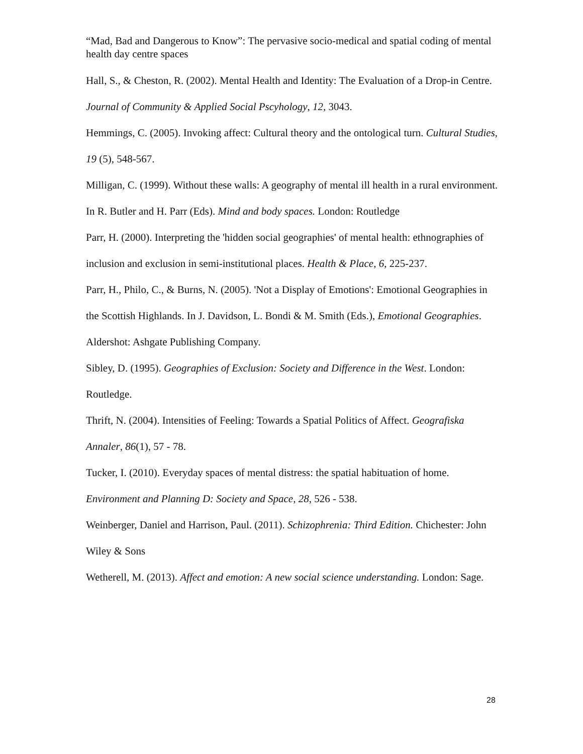“Mad, Bad and Dangerous to Know”: The pervasive socio-medical and spatial coding of mental health day centre spaces
Hall, S., & Cheston, R. (2002). Mental Health and Identity: The Evaluation of a Drop-in Centre. Journal of Community & Applied Social Pscyhology, 12, 3043.
Hemmings, C. (2005). Invoking affect: Cultural theory and the ontological turn. Cultural Studies, 19 (5), 548-567.
Milligan, C. (1999). Without these walls: A geography of mental ill health in a rural environment. In R. Butler and H. Parr (Eds). Mind and body spaces. London: Routledge
Parr, H. (2000). Interpreting the 'hidden social geographies' of mental health: ethnographies of inclusion and exclusion in semi-institutional places. Health & Place, 6, 225-237.
Parr, H., Philo, C., & Burns, N. (2005). 'Not a Display of Emotions': Emotional Geographies in the Scottish Highlands. In J. Davidson, L. Bondi & M. Smith (Eds.), Emotional Geographies. Aldershot: Ashgate Publishing Company.
Sibley, D. (1995). Geographies of Exclusion: Society and Difference in the West. London: Routledge.
Thrift, N. (2004). Intensities of Feeling: Towards a Spatial Politics of Affect. Geografiska Annaler, 86(1), 57 - 78.
Tucker, I. (2010). Everyday spaces of mental distress: the spatial habituation of home. Environment and Planning D: Society and Space, 28, 526 - 538.
Weinberger, Daniel and Harrison, Paul. (2011). Schizophrenia: Third Edition. Chichester: John Wiley & Sons
Wetherell, M. (2013). Affect and emotion: A new social science understanding. London: Sage.
28